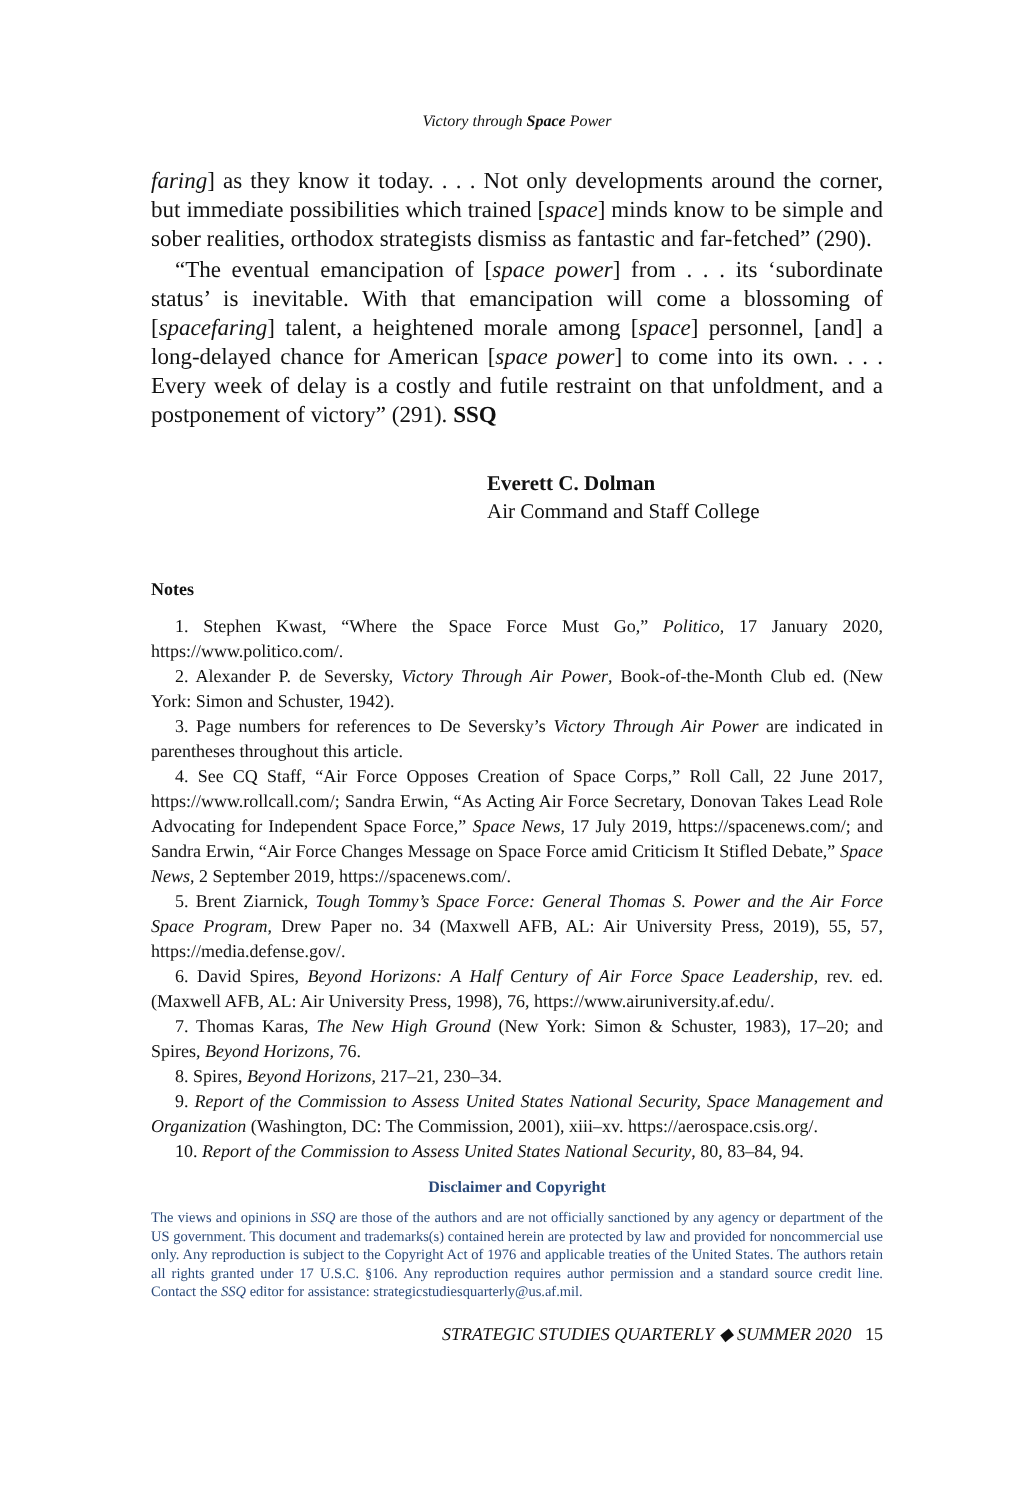Victory through Space Power
faring] as they know it today. . . . Not only developments around the corner, but immediate possibilities which trained [space] minds know to be simple and sober realities, orthodox strategists dismiss as fantastic and far-fetched” (290).
“The eventual emancipation of [space power] from . . . its ‘subordinate status’ is inevitable. With that emancipation will come a blossoming of [spacefaring] talent, a heightened morale among [space] personnel, [and] a long-delayed chance for American [space power] to come into its own. . . . Every week of delay is a costly and futile restraint on that unfoldment, and a postponement of victory” (291). SSQ
Everett C. Dolman
Air Command and Staff College
Notes
1. Stephen Kwast, “Where the Space Force Must Go,” Politico, 17 January 2020, https://www.politico.com/.
2. Alexander P. de Seversky, Victory Through Air Power, Book-of-the-Month Club ed. (New York: Simon and Schuster, 1942).
3. Page numbers for references to De Seversky’s Victory Through Air Power are indicated in parentheses throughout this article.
4. See CQ Staff, “Air Force Opposes Creation of Space Corps,” Roll Call, 22 June 2017, https://www.rollcall.com/; Sandra Erwin, “As Acting Air Force Secretary, Donovan Takes Lead Role Advocating for Independent Space Force,” Space News, 17 July 2019, https://spacenews.com/; and Sandra Erwin, “Air Force Changes Message on Space Force amid Criticism It Stifled Debate,” Space News, 2 September 2019, https://spacenews.com/.
5. Brent Ziarnick, Tough Tommy’s Space Force: General Thomas S. Power and the Air Force Space Program, Drew Paper no. 34 (Maxwell AFB, AL: Air University Press, 2019), 55, 57, https://media.defense.gov/.
6. David Spires, Beyond Horizons: A Half Century of Air Force Space Leadership, rev. ed. (Maxwell AFB, AL: Air University Press, 1998), 76, https://www.airuniversity.af.edu/.
7. Thomas Karas, The New High Ground (New York: Simon & Schuster, 1983), 17–20; and Spires, Beyond Horizons, 76.
8. Spires, Beyond Horizons, 217–21, 230–34.
9. Report of the Commission to Assess United States National Security, Space Management and Organization (Washington, DC: The Commission, 2001), xiii–xv. https://aerospace.csis.org/.
10. Report of the Commission to Assess United States National Security, 80, 83–84, 94.
Disclaimer and Copyright
The views and opinions in SSQ are those of the authors and are not officially sanctioned by any agency or department of the US government. This document and trademarks(s) contained herein are protected by law and provided for noncommercial use only. Any reproduction is subject to the Copyright Act of 1976 and applicable treaties of the United States. The authors retain all rights granted under 17 U.S.C. §106. Any reproduction requires author permission and a standard source credit line. Contact the SSQ editor for assistance: strategicstudiesquarterly@us.af.mil.
STRATEGIC STUDIES QUARTERLY ◆ SUMMER 2020 15